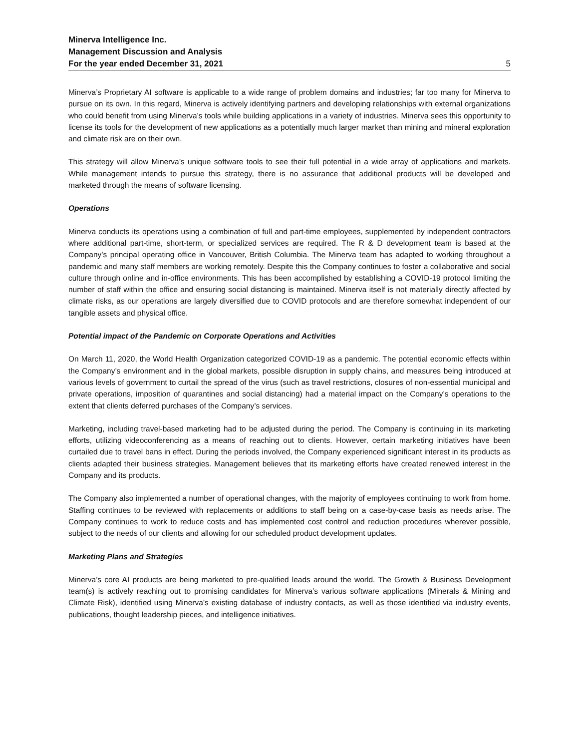Minerva Intelligence Inc.
Management Discussion and Analysis
For the year ended December 31, 2021 5
Minerva’s Proprietary AI software is applicable to a wide range of problem domains and industries; far too many for Minerva to pursue on its own. In this regard, Minerva is actively identifying partners and developing relationships with external organizations who could benefit from using Minerva’s tools while building applications in a variety of industries. Minerva sees this opportunity to license its tools for the development of new applications as a potentially much larger market than mining and mineral exploration and climate risk are on their own.
This strategy will allow Minerva’s unique software tools to see their full potential in a wide array of applications and markets. While management intends to pursue this strategy, there is no assurance that additional products will be developed and marketed through the means of software licensing.
Operations
Minerva conducts its operations using a combination of full and part-time employees, supplemented by independent contractors where additional part-time, short-term, or specialized services are required. The R & D development team is based at the Company’s principal operating office in Vancouver, British Columbia. The Minerva team has adapted to working throughout a pandemic and many staff members are working remotely. Despite this the Company continues to foster a collaborative and social culture through online and in-office environments. This has been accomplished by establishing a COVID-19 protocol limiting the number of staff within the office and ensuring social distancing is maintained. Minerva itself is not materially directly affected by climate risks, as our operations are largely diversified due to COVID protocols and are therefore somewhat independent of our tangible assets and physical office.
Potential impact of the Pandemic on Corporate Operations and Activities
On March 11, 2020, the World Health Organization categorized COVID-19 as a pandemic. The potential economic effects within the Company’s environment and in the global markets, possible disruption in supply chains, and measures being introduced at various levels of government to curtail the spread of the virus (such as travel restrictions, closures of non-essential municipal and private operations, imposition of quarantines and social distancing) had a material impact on the Company’s operations to the extent that clients deferred purchases of the Company’s services.
Marketing, including travel-based marketing had to be adjusted during the period. The Company is continuing in its marketing efforts, utilizing videoconferencing as a means of reaching out to clients. However, certain marketing initiatives have been curtailed due to travel bans in effect. During the periods involved, the Company experienced significant interest in its products as clients adapted their business strategies. Management believes that its marketing efforts have created renewed interest in the Company and its products.
The Company also implemented a number of operational changes, with the majority of employees continuing to work from home. Staffing continues to be reviewed with replacements or additions to staff being on a case-by-case basis as needs arise. The Company continues to work to reduce costs and has implemented cost control and reduction procedures wherever possible, subject to the needs of our clients and allowing for our scheduled product development updates.
Marketing Plans and Strategies
Minerva’s core AI products are being marketed to pre-qualified leads around the world. The Growth & Business Development team(s) is actively reaching out to promising candidates for Minerva’s various software applications (Minerals & Mining and Climate Risk), identified using Minerva’s existing database of industry contacts, as well as those identified via industry events, publications, thought leadership pieces, and intelligence initiatives.